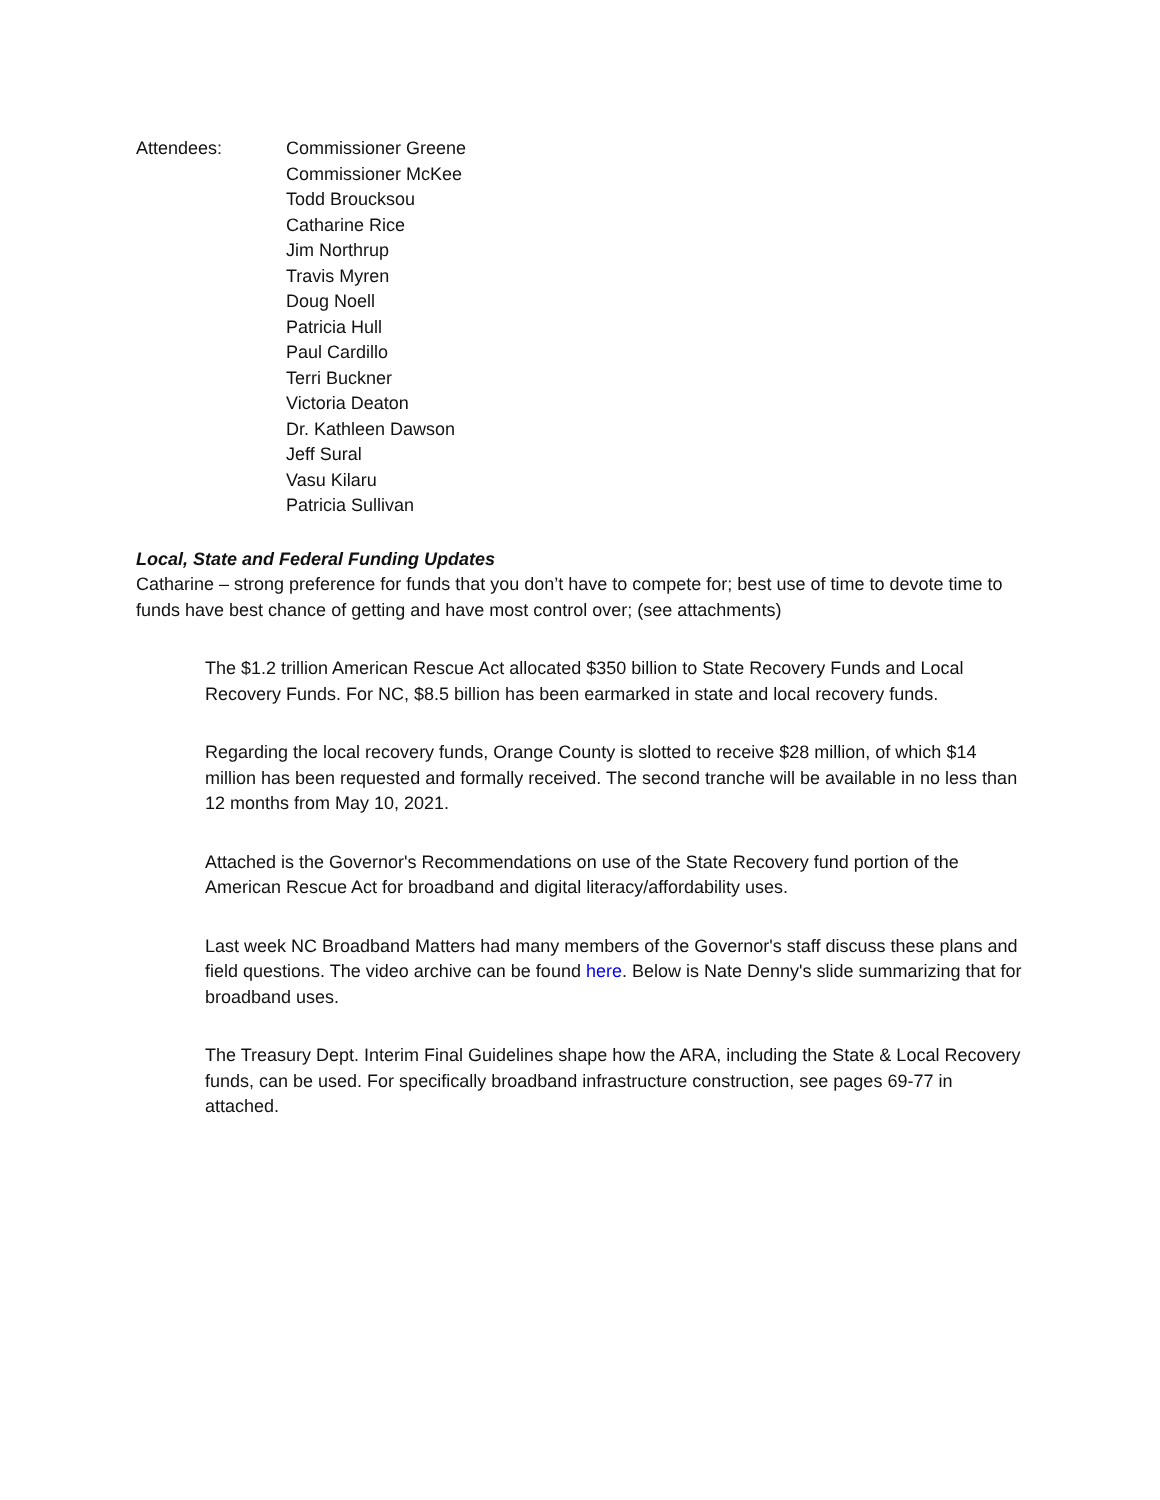Attendees: Commissioner Greene
Commissioner McKee
Todd Broucksou
Catharine Rice
Jim Northrup
Travis Myren
Doug Noell
Patricia Hull
Paul Cardillo
Terri Buckner
Victoria Deaton
Dr. Kathleen Dawson
Jeff Sural
Vasu Kilaru
Patricia Sullivan
Local, State and Federal Funding Updates
Catharine – strong preference for funds that you don’t have to compete for; best use of time to devote time to funds have best chance of getting and have most control over; (see attachments)
The $1.2 trillion American Rescue Act allocated $350 billion to State Recovery Funds and Local Recovery Funds. For NC, $8.5 billion has been earmarked in state and local recovery funds.
Regarding the local recovery funds, Orange County is slotted to receive $28 million, of which $14 million has been requested and formally received. The second tranche will be available in no less than 12 months from May 10, 2021.
Attached is the Governor's Recommendations on use of the State Recovery fund portion of the American Rescue Act for broadband and digital literacy/affordability uses.
Last week NC Broadband Matters had many members of the Governor's staff discuss these plans and field questions. The video archive can be found here. Below is Nate Denny's slide summarizing that for broadband uses.
The Treasury Dept. Interim Final Guidelines shape how the ARA, including the State & Local Recovery funds, can be used. For specifically broadband infrastructure construction, see pages 69-77 in attached.